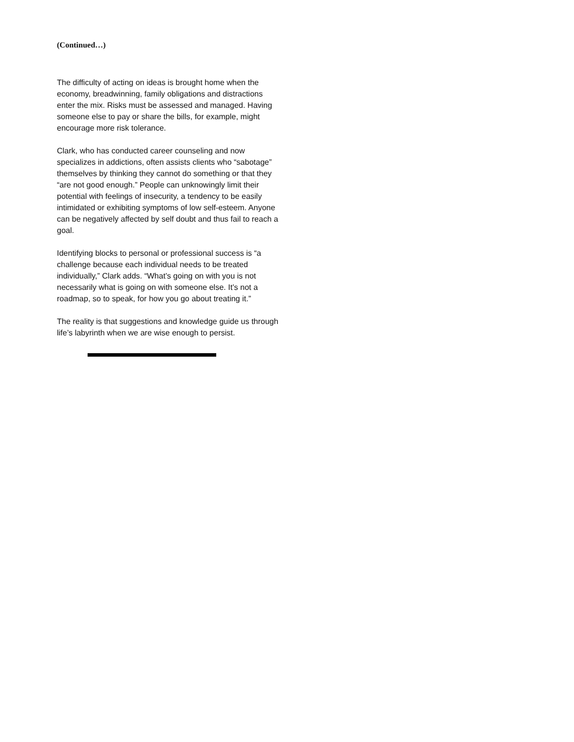(Continued…)
The difficulty of acting on ideas is brought home when the economy, breadwinning, family obligations and distractions enter the mix. Risks must be assessed and managed. Having someone else to pay or share the bills, for example, might encourage more risk tolerance.
Clark, who has conducted career counseling and now specializes in addictions, often assists clients who “sabotage” themselves by thinking they cannot do something or that they “are not good enough.” People can unknowingly limit their potential with feelings of insecurity, a tendency to be easily intimidated or exhibiting symptoms of low self-esteem. Anyone can be negatively affected by self doubt and thus fail to reach a goal.
Identifying blocks to personal or professional success is “a challenge because each individual needs to be treated individually,” Clark adds. “What’s going on with you is not necessarily what is going on with someone else. It’s not a roadmap, so to speak, for how you go about treating it.”
The reality is that suggestions and knowledge guide us through life’s labyrinth when we are wise enough to persist.